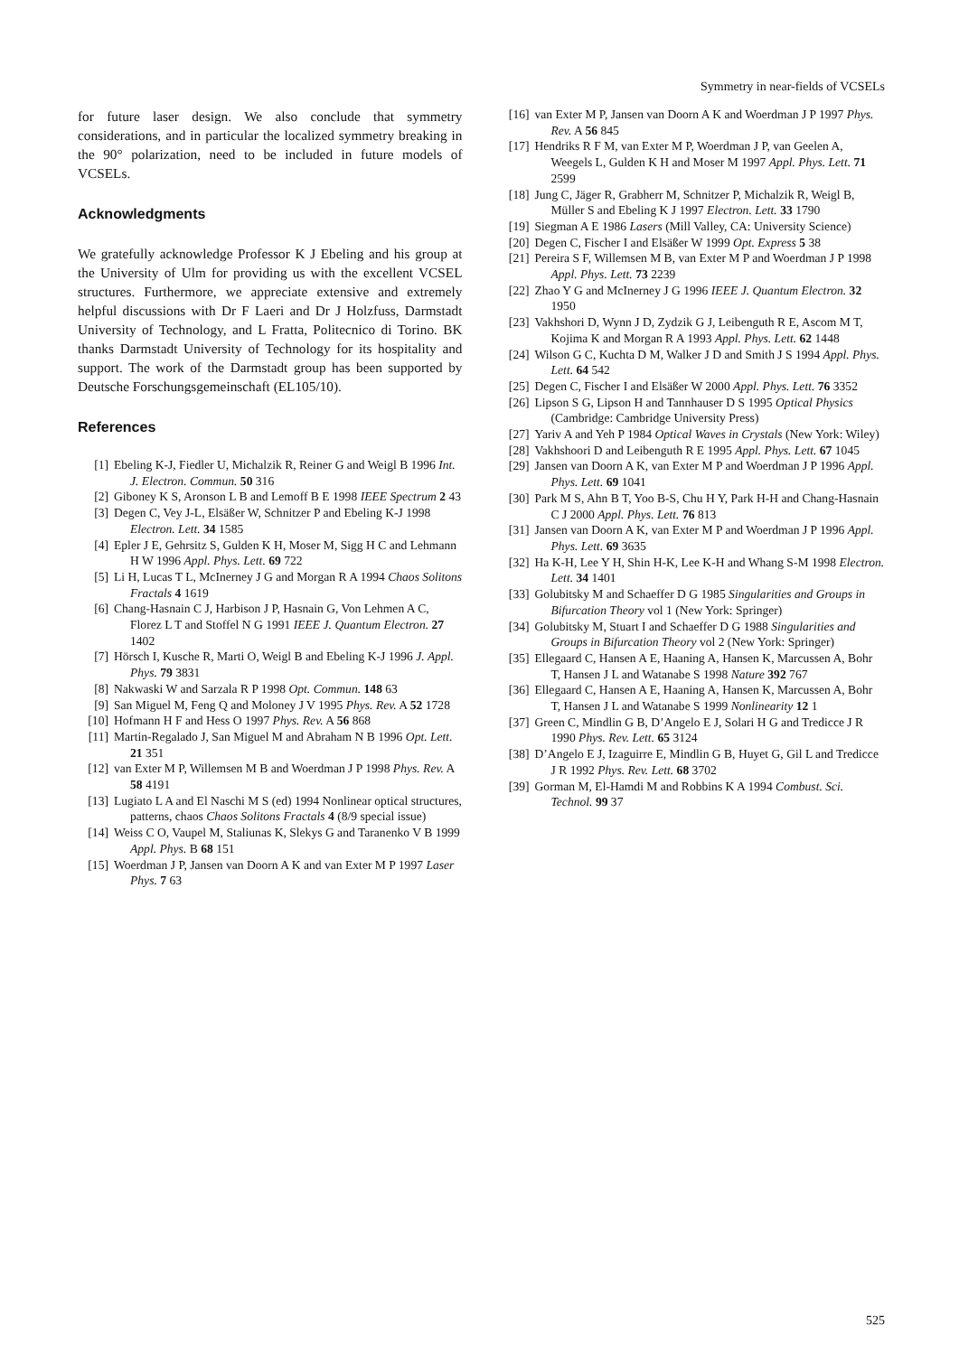Symmetry in near-fields of VCSELs
for future laser design. We also conclude that symmetry considerations, and in particular the localized symmetry breaking in the 90° polarization, need to be included in future models of VCSELs.
Acknowledgments
We gratefully acknowledge Professor K J Ebeling and his group at the University of Ulm for providing us with the excellent VCSEL structures. Furthermore, we appreciate extensive and extremely helpful discussions with Dr F Laeri and Dr J Holzfuss, Darmstadt University of Technology, and L Fratta, Politecnico di Torino. BK thanks Darmstadt University of Technology for its hospitality and support. The work of the Darmstadt group has been supported by Deutsche Forschungsgemeinschaft (EL105/10).
References
[1] Ebeling K-J, Fiedler U, Michalzik R, Reiner G and Weigl B 1996 Int. J. Electron. Commun. 50 316
[2] Giboney K S, Aronson L B and Lemoff B E 1998 IEEE Spectrum 2 43
[3] Degen C, Vey J-L, Elsäßer W, Schnitzer P and Ebeling K-J 1998 Electron. Lett. 34 1585
[4] Epler J E, Gehrsitz S, Gulden K H, Moser M, Sigg H C and Lehmann H W 1996 Appl. Phys. Lett. 69 722
[5] Li H, Lucas T L, McInerney J G and Morgan R A 1994 Chaos Solitons Fractals 4 1619
[6] Chang-Hasnain C J, Harbison J P, Hasnain G, Von Lehmen A C, Florez L T and Stoffel N G 1991 IEEE J. Quantum Electron. 27 1402
[7] Hörsch I, Kusche R, Marti O, Weigl B and Ebeling K-J 1996 J. Appl. Phys. 79 3831
[8] Nakwaski W and Sarzala R P 1998 Opt. Commun. 148 63
[9] San Miguel M, Feng Q and Moloney J V 1995 Phys. Rev. A 52 1728
[10] Hofmann H F and Hess O 1997 Phys. Rev. A 56 868
[11] Martin-Regalado J, San Miguel M and Abraham N B 1996 Opt. Lett. 21 351
[12] van Exter M P, Willemsen M B and Woerdman J P 1998 Phys. Rev. A 58 4191
[13] Lugiato L A and El Naschi M S (ed) 1994 Nonlinear optical structures, patterns, chaos Chaos Solitons Fractals 4 (8/9 special issue)
[14] Weiss C O, Vaupel M, Staliunas K, Slekys G and Taranenko V B 1999 Appl. Phys. B 68 151
[15] Woerdman J P, Jansen van Doorn A K and van Exter M P 1997 Laser Phys. 7 63
[16] van Exter M P, Jansen van Doorn A K and Woerdman J P 1997 Phys. Rev. A 56 845
[17] Hendriks R F M, van Exter M P, Woerdman J P, van Geelen A, Weegels L, Gulden K H and Moser M 1997 Appl. Phys. Lett. 71 2599
[18] Jung C, Jäger R, Grabherr M, Schnitzer P, Michalzik R, Weigl B, Müller S and Ebeling K J 1997 Electron. Lett. 33 1790
[19] Siegman A E 1986 Lasers (Mill Valley, CA: University Science)
[20] Degen C, Fischer I and Elsäßer W 1999 Opt. Express 5 38
[21] Pereira S F, Willemsen M B, van Exter M P and Woerdman J P 1998 Appl. Phys. Lett. 73 2239
[22] Zhao Y G and McInerney J G 1996 IEEE J. Quantum Electron. 32 1950
[23] Vakhshori D, Wynn J D, Zydzik G J, Leibenguth R E, Ascom M T, Kojima K and Morgan R A 1993 Appl. Phys. Lett. 62 1448
[24] Wilson G C, Kuchta D M, Walker J D and Smith J S 1994 Appl. Phys. Lett. 64 542
[25] Degen C, Fischer I and Elsäßer W 2000 Appl. Phys. Lett. 76 3352
[26] Lipson S G, Lipson H and Tannhauser D S 1995 Optical Physics (Cambridge: Cambridge University Press)
[27] Yariv A and Yeh P 1984 Optical Waves in Crystals (New York: Wiley)
[28] Vakhshoori D and Leibenguth R E 1995 Appl. Phys. Lett. 67 1045
[29] Jansen van Doorn A K, van Exter M P and Woerdman J P 1996 Appl. Phys. Lett. 69 1041
[30] Park M S, Ahn B T, Yoo B-S, Chu H Y, Park H-H and Chang-Hasnain C J 2000 Appl. Phys. Lett. 76 813
[31] Jansen van Doorn A K, van Exter M P and Woerdman J P 1996 Appl. Phys. Lett. 69 3635
[32] Ha K-H, Lee Y H, Shin H-K, Lee K-H and Whang S-M 1998 Electron. Lett. 34 1401
[33] Golubitsky M and Schaeffer D G 1985 Singularities and Groups in Bifurcation Theory vol 1 (New York: Springer)
[34] Golubitsky M, Stuart I and Schaeffer D G 1988 Singularities and Groups in Bifurcation Theory vol 2 (New York: Springer)
[35] Ellegaard C, Hansen A E, Haaning A, Hansen K, Marcussen A, Bohr T, Hansen J L and Watanabe S 1998 Nature 392 767
[36] Ellegaard C, Hansen A E, Haaning A, Hansen K, Marcussen A, Bohr T, Hansen J L and Watanabe S 1999 Nonlinearity 12 1
[37] Green C, Mindlin G B, D’Angelo E J, Solari H G and Tredicce J R 1990 Phys. Rev. Lett. 65 3124
[38] D’Angelo E J, Izaguirre E, Mindlin G B, Huyet G, Gil L and Tredicce J R 1992 Phys. Rev. Lett. 68 3702
[39] Gorman M, El-Hamdi M and Robbins K A 1994 Combust. Sci. Technol. 99 37
525